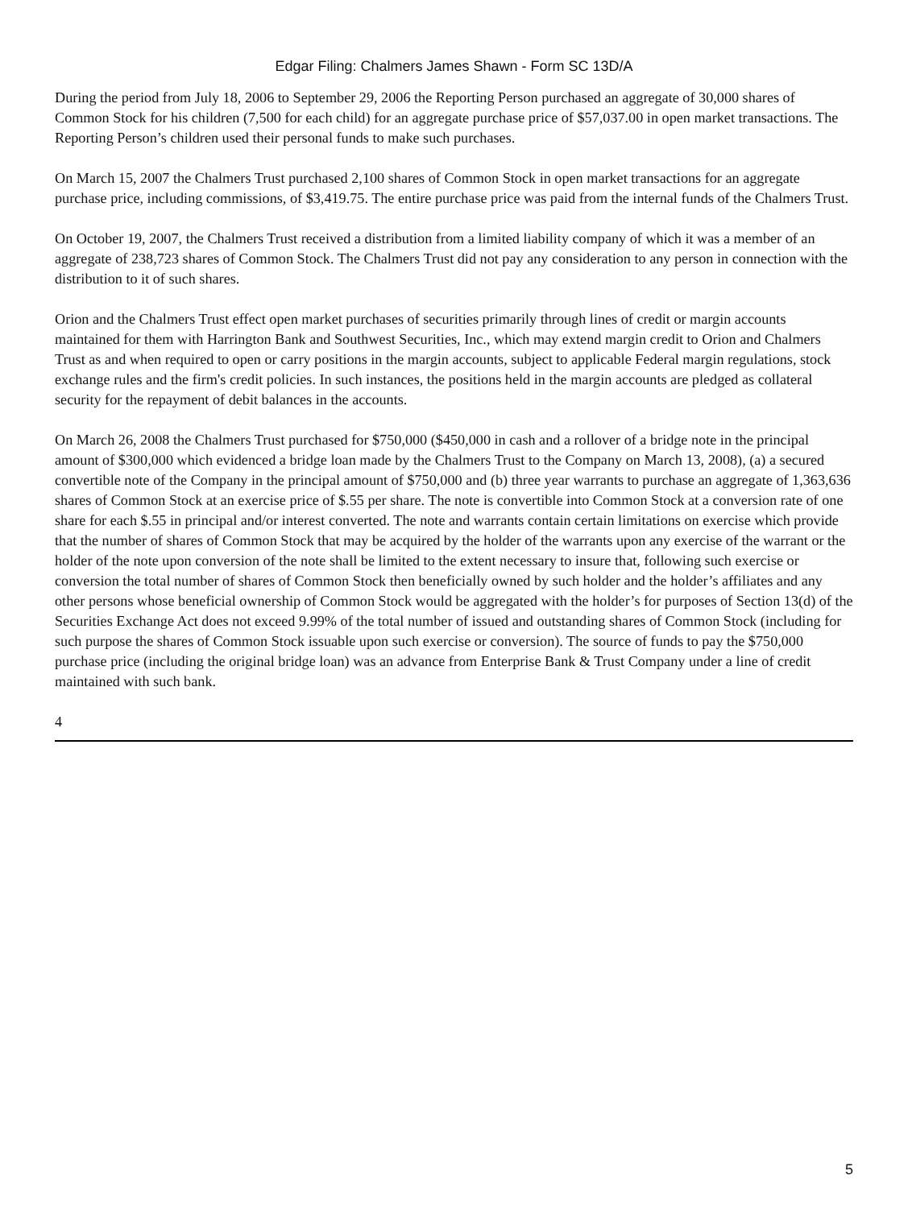Edgar Filing: Chalmers James Shawn - Form SC 13D/A
During the period from July 18, 2006 to September 29, 2006 the Reporting Person purchased an aggregate of 30,000 shares of Common Stock for his children (7,500 for each child) for an aggregate purchase price of $57,037.00 in open market transactions. The Reporting Person’s children used their personal funds to make such purchases.
On March 15, 2007 the Chalmers Trust purchased 2,100 shares of Common Stock in open market transactions for an aggregate purchase price, including commissions, of $3,419.75. The entire purchase price was paid from the internal funds of the Chalmers Trust.
On October 19, 2007, the Chalmers Trust received a distribution from a limited liability company of which it was a member of an aggregate of 238,723 shares of Common Stock. The Chalmers Trust did not pay any consideration to any person in connection with the distribution to it of such shares.
Orion and the Chalmers Trust effect open market purchases of securities primarily through lines of credit or margin accounts maintained for them with Harrington Bank and Southwest Securities, Inc., which may extend margin credit to Orion and Chalmers Trust as and when required to open or carry positions in the margin accounts, subject to applicable Federal margin regulations, stock exchange rules and the firm's credit policies. In such instances, the positions held in the margin accounts are pledged as collateral security for the repayment of debit balances in the accounts.
On March 26, 2008 the Chalmers Trust purchased for $750,000 ($450,000 in cash and a rollover of a bridge note in the principal amount of $300,000 which evidenced a bridge loan made by the Chalmers Trust to the Company on March 13, 2008), (a) a secured convertible note of the Company in the principal amount of $750,000 and (b) three year warrants to purchase an aggregate of 1,363,636 shares of Common Stock at an exercise price of $.55 per share. The note is convertible into Common Stock at a conversion rate of one share for each $.55 in principal and/or interest converted. The note and warrants contain certain limitations on exercise which provide that the number of shares of Common Stock that may be acquired by the holder of the warrants upon any exercise of the warrant or the holder of the note upon conversion of the note shall be limited to the extent necessary to insure that, following such exercise or conversion the total number of shares of Common Stock then beneficially owned by such holder and the holder’s affiliates and any other persons whose beneficial ownership of Common Stock would be aggregated with the holder’s for purposes of Section 13(d) of the Securities Exchange Act does not exceed 9.99% of the total number of issued and outstanding shares of Common Stock (including for such purpose the shares of Common Stock issuable upon such exercise or conversion). The source of funds to pay the $750,000 purchase price (including the original bridge loan) was an advance from Enterprise Bank & Trust Company under a line of credit maintained with such bank.
4
5